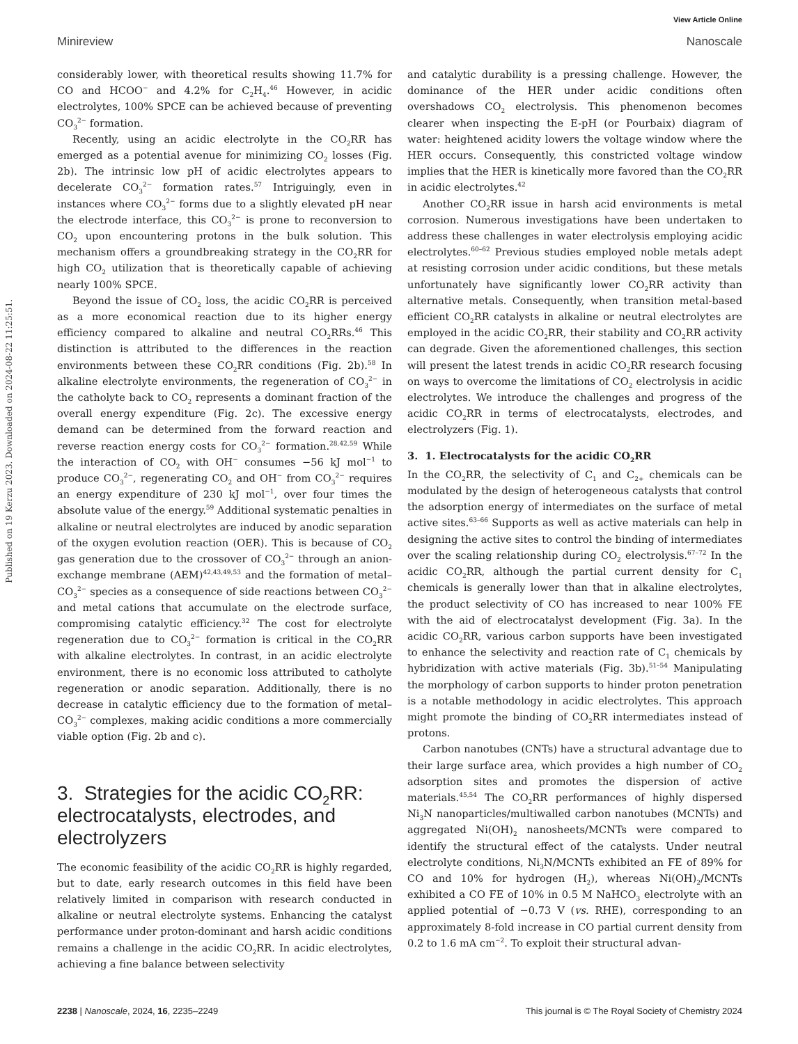View Article Online
Minireview Nanoscale
Published on 19 Kerzu 2023. Downloaded on 2024-08-22 11:25:51.
considerably lower, with theoretical results showing 11.7% for CO and HCOO<sup>−</sup> and 4.2% for C<sub>2</sub>H<sub>4</sub>.<sup>46</sup> However, in acidic electrolytes, 100% SPCE can be achieved because of preventing CO<sub>3</sub><sup>2−</sup> formation.
Recently, using an acidic electrolyte in the CO<sub>2</sub>RR has emerged as a potential avenue for minimizing CO<sub>2</sub> losses (Fig. 2b). The intrinsic low pH of acidic electrolytes appears to decelerate CO<sub>3</sub><sup>2−</sup> formation rates.<sup>57</sup> Intriguingly, even in instances where CO<sub>3</sub><sup>2−</sup> forms due to a slightly elevated pH near the electrode interface, this CO<sub>3</sub><sup>2−</sup> is prone to reconversion to CO<sub>2</sub> upon encountering protons in the bulk solution. This mechanism offers a groundbreaking strategy in the CO<sub>2</sub>RR for high CO<sub>2</sub> utilization that is theoretically capable of achieving nearly 100% SPCE.
Beyond the issue of CO<sub>2</sub> loss, the acidic CO<sub>2</sub>RR is perceived as a more economical reaction due to its higher energy efficiency compared to alkaline and neutral CO<sub>2</sub>RRs.<sup>46</sup> This distinction is attributed to the differences in the reaction environments between these CO<sub>2</sub>RR conditions (Fig. 2b).<sup>58</sup> In alkaline electrolyte environments, the regeneration of CO<sub>3</sub><sup>2−</sup> in the catholyte back to CO<sub>2</sub> represents a dominant fraction of the overall energy expenditure (Fig. 2c). The excessive energy demand can be determined from the forward reaction and reverse reaction energy costs for CO<sub>3</sub><sup>2−</sup> formation.<sup>28,42,59</sup> While the interaction of CO<sub>2</sub> with OH<sup>−</sup> consumes −56 kJ mol<sup>−1</sup> to produce CO<sub>3</sub><sup>2−</sup>, regenerating CO<sub>2</sub> and OH<sup>−</sup> from CO<sub>3</sub><sup>2−</sup> requires an energy expenditure of 230 kJ mol<sup>−1</sup>, over four times the absolute value of the energy.<sup>59</sup> Additional systematic penalties in alkaline or neutral electrolytes are induced by anodic separation of the oxygen evolution reaction (OER). This is because of CO<sub>2</sub> gas generation due to the crossover of CO<sub>3</sub><sup>2−</sup> through an anion-exchange membrane (AEM)<sup>42,43,49,53</sup> and the formation of metal–CO<sub>3</sub><sup>2−</sup> species as a consequence of side reactions between CO<sub>3</sub><sup>2−</sup> and metal cations that accumulate on the electrode surface, compromising catalytic efficiency.<sup>32</sup> The cost for electrolyte regeneration due to CO<sub>3</sub><sup>2−</sup> formation is critical in the CO<sub>2</sub>RR with alkaline electrolytes. In contrast, in an acidic electrolyte environment, there is no economic loss attributed to catholyte regeneration or anodic separation. Additionally, there is no decrease in catalytic efficiency due to the formation of metal–CO<sub>3</sub><sup>2−</sup> complexes, making acidic conditions a more commercially viable option (Fig. 2b and c).
3. Strategies for the acidic CO<sub>2</sub>RR: electrocatalysts, electrodes, and electrolyzers
The economic feasibility of the acidic CO<sub>2</sub>RR is highly regarded, but to date, early research outcomes in this field have been relatively limited in comparison with research conducted in alkaline or neutral electrolyte systems. Enhancing the catalyst performance under proton-dominant and harsh acidic conditions remains a challenge in the acidic CO<sub>2</sub>RR. In acidic electrolytes, achieving a fine balance between selectivity
and catalytic durability is a pressing challenge. However, the dominance of the HER under acidic conditions often overshadows CO<sub>2</sub> electrolysis. This phenomenon becomes clearer when inspecting the E-pH (or Pourbaix) diagram of water: heightened acidity lowers the voltage window where the HER occurs. Consequently, this constricted voltage window implies that the HER is kinetically more favored than the CO<sub>2</sub>RR in acidic electrolytes.<sup>42</sup>
Another CO<sub>2</sub>RR issue in harsh acid environments is metal corrosion. Numerous investigations have been undertaken to address these challenges in water electrolysis employing acidic electrolytes.<sup>60–62</sup> Previous studies employed noble metals adept at resisting corrosion under acidic conditions, but these metals unfortunately have significantly lower CO<sub>2</sub>RR activity than alternative metals. Consequently, when transition metal-based efficient CO<sub>2</sub>RR catalysts in alkaline or neutral electrolytes are employed in the acidic CO<sub>2</sub>RR, their stability and CO<sub>2</sub>RR activity can degrade. Given the aforementioned challenges, this section will present the latest trends in acidic CO<sub>2</sub>RR research focusing on ways to overcome the limitations of CO<sub>2</sub> electrolysis in acidic electrolytes. We introduce the challenges and progress of the acidic CO<sub>2</sub>RR in terms of electrocatalysts, electrodes, and electrolyzers (Fig. 1).
3. 1. Electrocatalysts for the acidic CO<sub>2</sub>RR
In the CO<sub>2</sub>RR, the selectivity of C<sub>1</sub> and C<sub>2+</sub> chemicals can be modulated by the design of heterogeneous catalysts that control the adsorption energy of intermediates on the surface of metal active sites.<sup>63–66</sup> Supports as well as active materials can help in designing the active sites to control the binding of intermediates over the scaling relationship during CO<sub>2</sub> electrolysis.<sup>67–72</sup> In the acidic CO<sub>2</sub>RR, although the partial current density for C<sub>1</sub> chemicals is generally lower than that in alkaline electrolytes, the product selectivity of CO has increased to near 100% FE with the aid of electrocatalyst development (Fig. 3a). In the acidic CO<sub>2</sub>RR, various carbon supports have been investigated to enhance the selectivity and reaction rate of C<sub>1</sub> chemicals by hybridization with active materials (Fig. 3b).<sup>51–54</sup> Manipulating the morphology of carbon supports to hinder proton penetration is a notable methodology in acidic electrolytes. This approach might promote the binding of CO<sub>2</sub>RR intermediates instead of protons.
Carbon nanotubes (CNTs) have a structural advantage due to their large surface area, which provides a high number of CO<sub>2</sub> adsorption sites and promotes the dispersion of active materials.<sup>45,54</sup> The CO<sub>2</sub>RR performances of highly dispersed Ni<sub>3</sub>N nanoparticles/multiwalled carbon nanotubes (MCNTs) and aggregated Ni(OH)<sub>2</sub> nanosheets/MCNTs were compared to identify the structural effect of the catalysts. Under neutral electrolyte conditions, Ni<sub>3</sub>N/MCNTs exhibited an FE of 89% for CO and 10% for hydrogen (H<sub>2</sub>), whereas Ni(OH)<sub>2</sub>/MCNTs exhibited a CO FE of 10% in 0.5 M NaHCO<sub>3</sub> electrolyte with an applied potential of −0.73 V (vs. RHE), corresponding to an approximately 8-fold increase in CO partial current density from 0.2 to 1.6 mA cm<sup>−2</sup>. To exploit their structural advan-
2238 | Nanoscale, 2024, 16, 2235–2249 This journal is © The Royal Society of Chemistry 2024